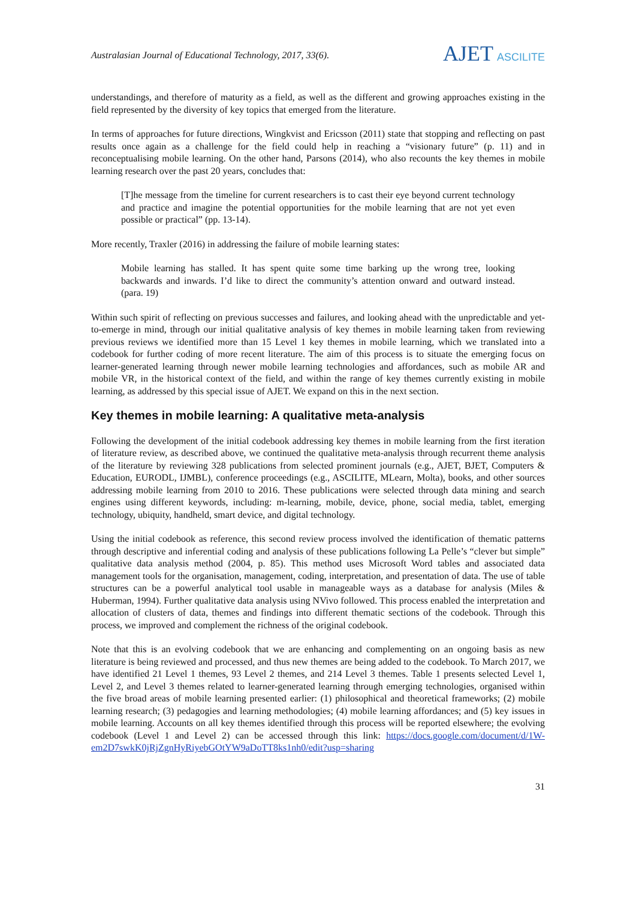Australasian Journal of Educational Technology, 2017, 33(6).
AJET ASCILITE
understandings, and therefore of maturity as a field, as well as the different and growing approaches existing in the field represented by the diversity of key topics that emerged from the literature.
In terms of approaches for future directions, Wingkvist and Ericsson (2011) state that stopping and reflecting on past results once again as a challenge for the field could help in reaching a “visionary future” (p. 11) and in reconceptualising mobile learning. On the other hand, Parsons (2014), who also recounts the key themes in mobile learning research over the past 20 years, concludes that:
[T]he message from the timeline for current researchers is to cast their eye beyond current technology and practice and imagine the potential opportunities for the mobile learning that are not yet even possible or practical” (pp. 13-14).
More recently, Traxler (2016) in addressing the failure of mobile learning states:
Mobile learning has stalled. It has spent quite some time barking up the wrong tree, looking backwards and inwards. I’d like to direct the community’s attention onward and outward instead. (para. 19)
Within such spirit of reflecting on previous successes and failures, and looking ahead with the unpredictable and yet-to-emerge in mind, through our initial qualitative analysis of key themes in mobile learning taken from reviewing previous reviews we identified more than 15 Level 1 key themes in mobile learning, which we translated into a codebook for further coding of more recent literature. The aim of this process is to situate the emerging focus on learner-generated learning through newer mobile learning technologies and affordances, such as mobile AR and mobile VR, in the historical context of the field, and within the range of key themes currently existing in mobile learning, as addressed by this special issue of AJET. We expand on this in the next section.
Key themes in mobile learning: A qualitative meta-analysis
Following the development of the initial codebook addressing key themes in mobile learning from the first iteration of literature review, as described above, we continued the qualitative meta-analysis through recurrent theme analysis of the literature by reviewing 328 publications from selected prominent journals (e.g., AJET, BJET, Computers & Education, EURODL, IJMBL), conference proceedings (e.g., ASCILITE, MLearn, Molta), books, and other sources addressing mobile learning from 2010 to 2016. These publications were selected through data mining and search engines using different keywords, including: m-learning, mobile, device, phone, social media, tablet, emerging technology, ubiquity, handheld, smart device, and digital technology.
Using the initial codebook as reference, this second review process involved the identification of thematic patterns through descriptive and inferential coding and analysis of these publications following La Pelle’s “clever but simple” qualitative data analysis method (2004, p. 85). This method uses Microsoft Word tables and associated data management tools for the organisation, management, coding, interpretation, and presentation of data. The use of table structures can be a powerful analytical tool usable in manageable ways as a database for analysis (Miles & Huberman, 1994). Further qualitative data analysis using NVivo followed. This process enabled the interpretation and allocation of clusters of data, themes and findings into different thematic sections of the codebook. Through this process, we improved and complement the richness of the original codebook.
Note that this is an evolving codebook that we are enhancing and complementing on an ongoing basis as new literature is being reviewed and processed, and thus new themes are being added to the codebook. To March 2017, we have identified 21 Level 1 themes, 93 Level 2 themes, and 214 Level 3 themes. Table 1 presents selected Level 1, Level 2, and Level 3 themes related to learner-generated learning through emerging technologies, organised within the five broad areas of mobile learning presented earlier: (1) philosophical and theoretical frameworks; (2) mobile learning research; (3) pedagogies and learning methodologies; (4) mobile learning affordances; and (5) key issues in mobile learning. Accounts on all key themes identified through this process will be reported elsewhere; the evolving codebook (Level 1 and Level 2) can be accessed through this link: https://docs.google.com/document/d/1W-em2D7swkK0jRjZgnHyRiyebGOtYW9aDoTT8ks1nh0/edit?usp=sharing
31